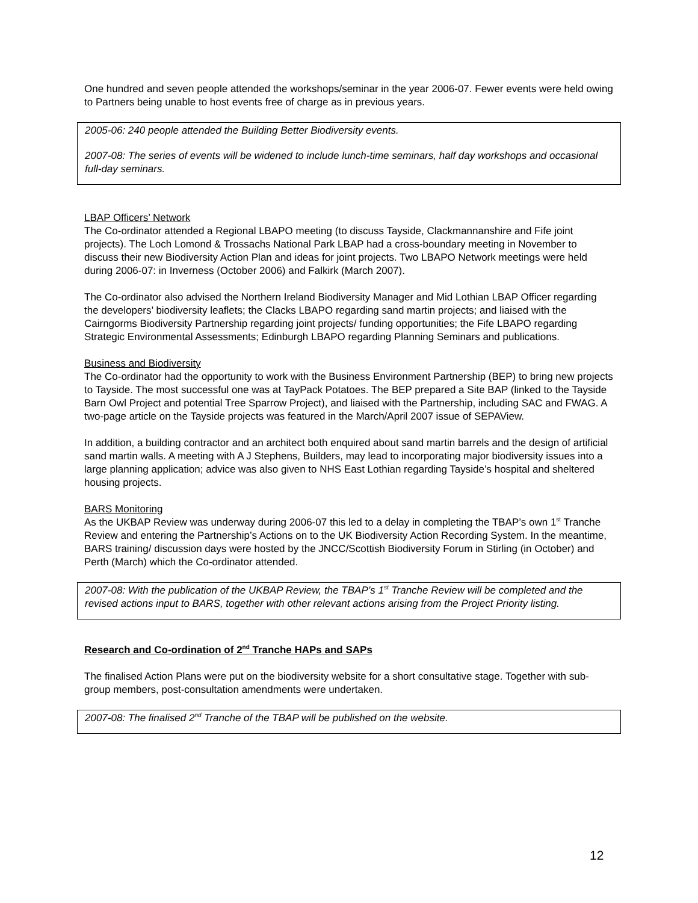One hundred and seven people attended the workshops/seminar in the year 2006-07. Fewer events were held owing to Partners being unable to host events free of charge as in previous years.
2005-06: 240 people attended the Building Better Biodiversity events.
2007-08: The series of events will be widened to include lunch-time seminars, half day workshops and occasional full-day seminars.
LBAP Officers’ Network
The Co-ordinator attended a Regional LBAPO meeting (to discuss Tayside, Clackmannanshire and Fife joint projects). The Loch Lomond & Trossachs National Park LBAP had a cross-boundary meeting in November to discuss their new Biodiversity Action Plan and ideas for joint projects. Two LBAPO Network meetings were held during 2006-07: in Inverness (October 2006) and Falkirk (March 2007).
The Co-ordinator also advised the Northern Ireland Biodiversity Manager and Mid Lothian LBAP Officer regarding the developers’ biodiversity leaflets; the Clacks LBAPO regarding sand martin projects; and liaised with the Cairngorms Biodiversity Partnership regarding joint projects/ funding opportunities; the Fife LBAPO regarding Strategic Environmental Assessments; Edinburgh LBAPO regarding Planning Seminars and publications.
Business and Biodiversity
The Co-ordinator had the opportunity to work with the Business Environment Partnership (BEP) to bring new projects to Tayside. The most successful one was at TayPack Potatoes. The BEP prepared a Site BAP (linked to the Tayside Barn Owl Project and potential Tree Sparrow Project), and liaised with the Partnership, including SAC and FWAG. A two-page article on the Tayside projects was featured in the March/April 2007 issue of SEPAView.
In addition, a building contractor and an architect both enquired about sand martin barrels and the design of artificial sand martin walls. A meeting with A J Stephens, Builders, may lead to incorporating major biodiversity issues into a large planning application; advice was also given to NHS East Lothian regarding Tayside’s hospital and sheltered housing projects.
BARS Monitoring
As the UKBAP Review was underway during 2006-07 this led to a delay in completing the TBAP’s own 1<sup>st</sup> Tranche Review and entering the Partnership’s Actions on to the UK Biodiversity Action Recording System. In the meantime, BARS training/ discussion days were hosted by the JNCC/Scottish Biodiversity Forum in Stirling (in October) and Perth (March) which the Co-ordinator attended.
2007-08: With the publication of the UKBAP Review, the TBAP’s 1<sup>st</sup> Tranche Review will be completed and the revised actions input to BARS, together with other relevant actions arising from the Project Priority listing.
Research and Co-ordination of 2<sup>nd</sup> Tranche HAPs and SAPs
The finalised Action Plans were put on the biodiversity website for a short consultative stage. Together with sub-group members, post-consultation amendments were undertaken.
2007-08: The finalised 2<sup>nd</sup> Tranche of the TBAP will be published on the website.
12